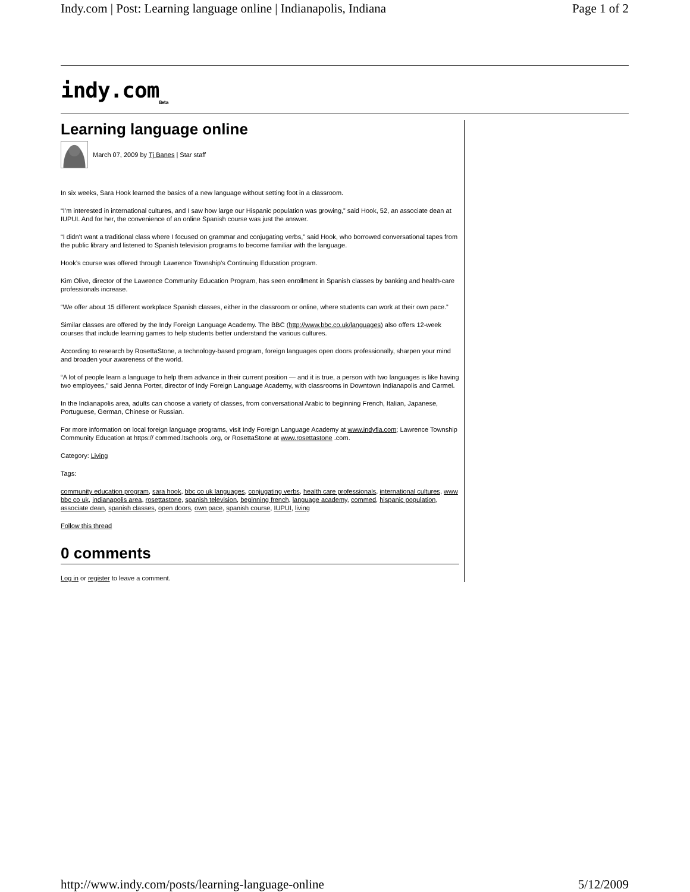Indy.com | Post: Learning language online | Indianapolis, Indiana Page 1 of 2
indy.com Beta
Learning language online
March 07, 2009 by Tj Banes | Star staff
In six weeks, Sara Hook learned the basics of a new language without setting foot in a classroom.
“I’m interested in international cultures, and I saw how large our Hispanic population was growing,” said Hook, 52, an associate dean at IUPUI. And for her, the convenience of an online Spanish course was just the answer.
“I didn’t want a traditional class where I focused on grammar and conjugating verbs,” said Hook, who borrowed conversational tapes from the public library and listened to Spanish television programs to become familiar with the language.
Hook’s course was offered through Lawrence Township’s Continuing Education program.
Kim Olive, director of the Lawrence Community Education Program, has seen enrollment in Spanish classes by banking and health-care professionals increase.
“We offer about 15 different workplace Spanish classes, either in the classroom or online, where students can work at their own pace.”
Similar classes are offered by the Indy Foreign Language Academy. The BBC (http://www.bbc.co.uk/languages) also offers 12-week courses that include learning games to help students better understand the various cultures.
According to research by RosettaStone, a technology-based program, foreign languages open doors professionally, sharpen your mind and broaden your awareness of the world.
“A lot of people learn a language to help them advance in their current position — and it is true, a person with two languages is like having two employees,” said Jenna Porter, director of Indy Foreign Language Academy, with classrooms in Downtown Indianapolis and Carmel.
In the Indianapolis area, adults can choose a variety of classes, from conversational Arabic to beginning French, Italian, Japanese, Portuguese, German, Chinese or Russian.
For more information on local foreign language programs, visit Indy Foreign Language Academy at www.indyfla.com; Lawrence Township Community Education at https:// commed.ltschools .org, or RosettaStone at www.rosettastone .com.
Category: Living
Tags:
community education program, sara hook, bbc co uk languages, conjugating verbs, health care professionals, international cultures, www bbc co uk, indianapolis area, rosettastone, spanish television, beginning french, language academy, commed, hispanic population, associate dean, spanish classes, open doors, own pace, spanish course, IUPUI, living
Follow this thread
0 comments
Log in or register to leave a comment.
http://www.indy.com/posts/learning-language-online 5/12/2009